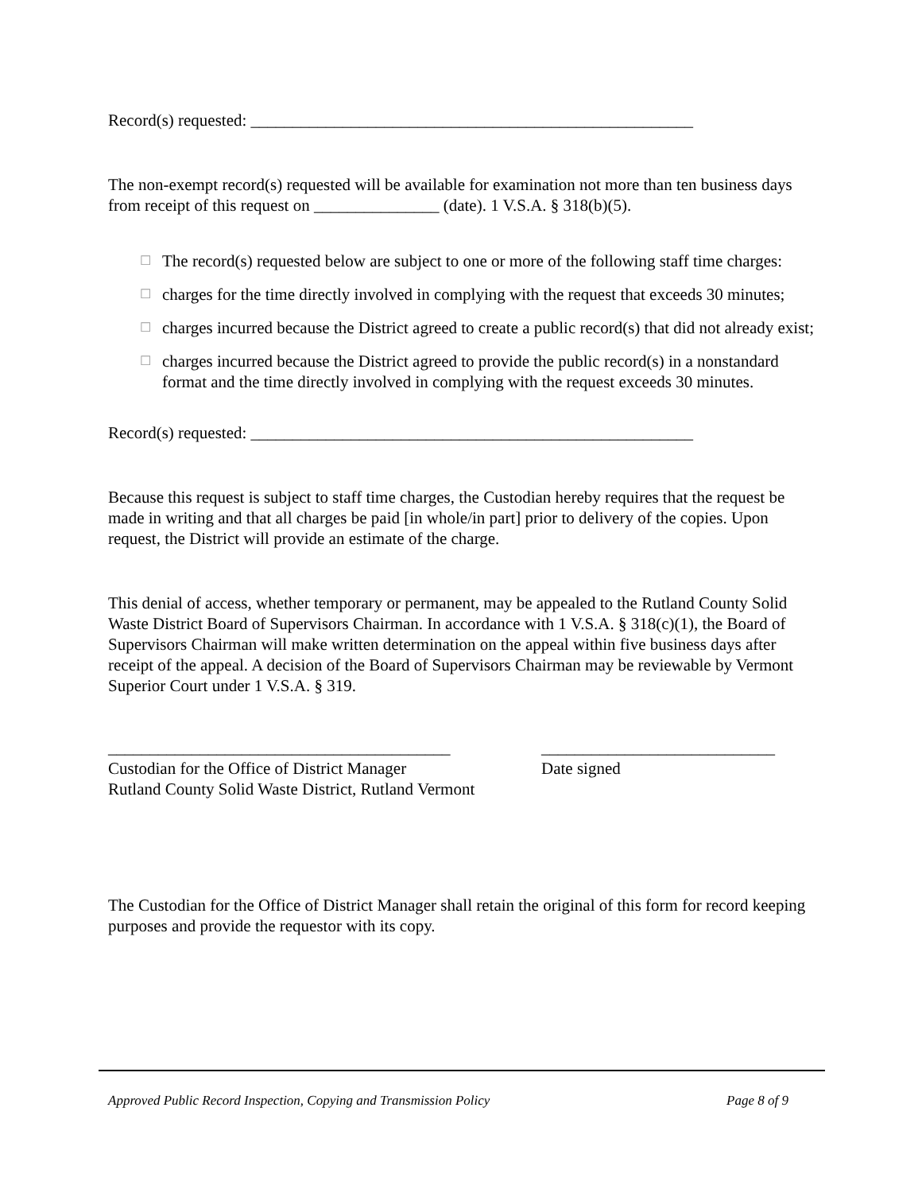Record(s) requested: _____________________________________________________
The non-exempt record(s) requested will be available for examination not more than ten business days from receipt of this request on _______________ (date). 1 V.S.A. § 318(b)(5).
☐ The record(s) requested below are subject to one or more of the following staff time charges:
☐ charges for the time directly involved in complying with the request that exceeds 30 minutes;
☐ charges incurred because the District agreed to create a public record(s) that did not already exist;
☐ charges incurred because the District agreed to provide the public record(s) in a nonstandard format and the time directly involved in complying with the request exceeds 30 minutes.
Record(s) requested: _____________________________________________________
Because this request is subject to staff time charges, the Custodian hereby requires that the request be made in writing and that all charges be paid [in whole/in part] prior to delivery of the copies. Upon request, the District will provide an estimate of the charge.
This denial of access, whether temporary or permanent, may be appealed to the Rutland County Solid Waste District Board of Supervisors Chairman. In accordance with 1 V.S.A. § 318(c)(1), the Board of Supervisors Chairman will make written determination on the appeal within five business days after receipt of the appeal. A decision of the Board of Supervisors Chairman may be reviewable by Vermont Superior Court under 1 V.S.A. § 319.
_________________________________________
Custodian for the Office of District Manager
Rutland County Solid Waste District, Rutland Vermont
____________________________
Date signed
The Custodian for the Office of District Manager shall retain the original of this form for record keeping purposes and provide the requestor with its copy.
Approved Public Record Inspection, Copying and Transmission Policy Page 8 of 9